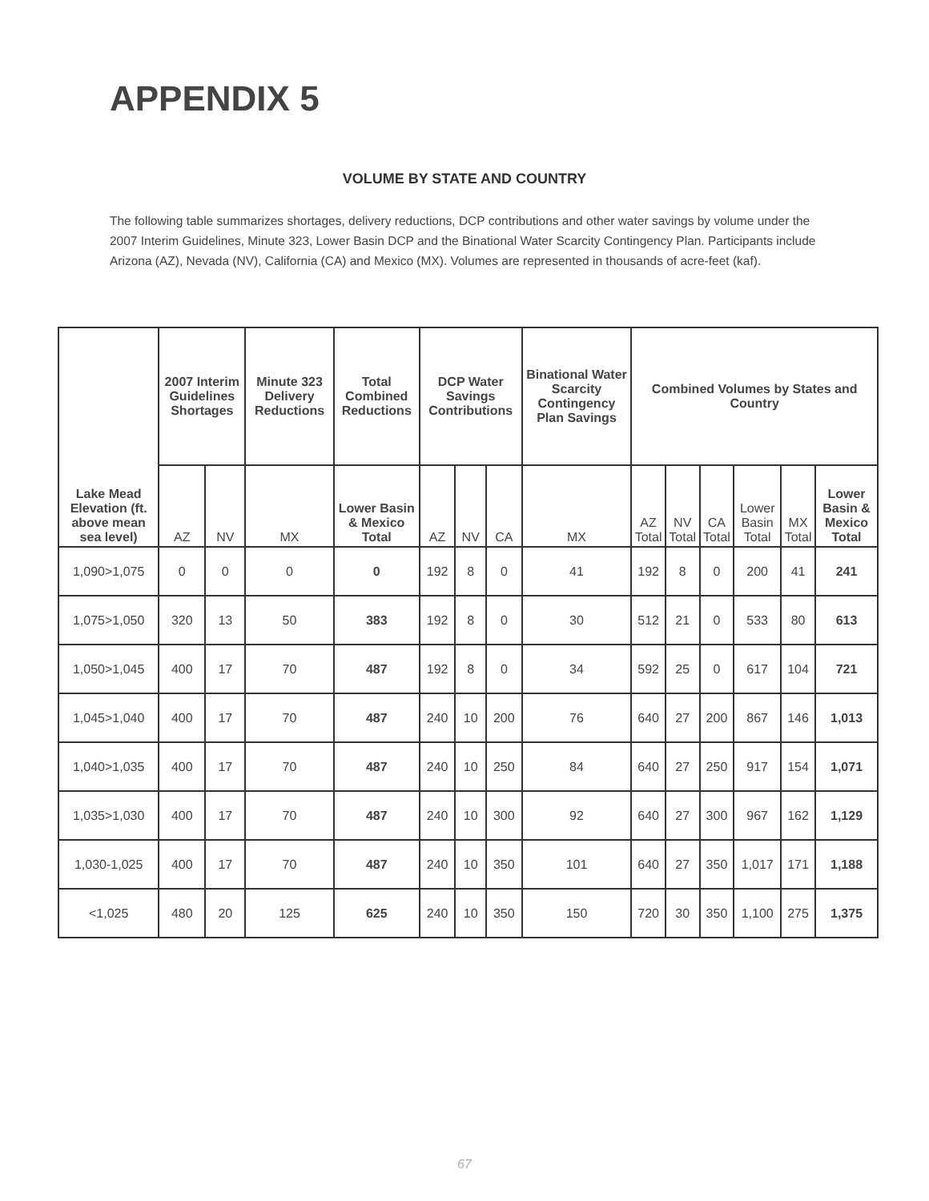APPENDIX 5
VOLUME BY STATE AND COUNTRY
The following table summarizes shortages, delivery reductions, DCP contributions and other water savings by volume under the 2007 Interim Guidelines, Minute 323, Lower Basin DCP and the Binational Water Scarcity Contingency Plan. Participants include Arizona (AZ), Nevada (NV), California (CA) and Mexico (MX). Volumes are represented in thousands of acre-feet (kaf).
| Lake Mead Elevation (ft. above mean sea level) | 2007 Interim Guidelines Shortages | | Minute 323 Delivery Reductions | Total Combined Reductions | DCP Water Savings Contributions | | | Binational Water Scarcity Contingency Plan Savings | Combined Volumes by States and Country | | | | | |
| --- | --- | --- | --- | --- | --- | --- | --- | --- | --- | --- | --- | --- | --- | --- |
| | AZ | NV | MX | Lower Basin & Mexico Total | AZ | NV | CA | MX | AZ Total | NV Total | CA Total | Lower Basin Total | MX Total | Lower Basin & Mexico Total |
| 1,090>1,075 | 0 | 0 | 0 | 0 | 192 | 8 | 0 | 41 | 192 | 8 | 0 | 200 | 41 | 241 |
| 1,075>1,050 | 320 | 13 | 50 | 383 | 192 | 8 | 0 | 30 | 512 | 21 | 0 | 533 | 80 | 613 |
| 1,050>1,045 | 400 | 17 | 70 | 487 | 192 | 8 | 0 | 34 | 592 | 25 | 0 | 617 | 104 | 721 |
| 1,045>1,040 | 400 | 17 | 70 | 487 | 240 | 10 | 200 | 76 | 640 | 27 | 200 | 867 | 146 | 1,013 |
| 1,040>1,035 | 400 | 17 | 70 | 487 | 240 | 10 | 250 | 84 | 640 | 27 | 250 | 917 | 154 | 1,071 |
| 1,035>1,030 | 400 | 17 | 70 | 487 | 240 | 10 | 300 | 92 | 640 | 27 | 300 | 967 | 162 | 1,129 |
| 1,030-1,025 | 400 | 17 | 70 | 487 | 240 | 10 | 350 | 101 | 640 | 27 | 350 | 1,017 | 171 | 1,188 |
| <1,025 | 480 | 20 | 125 | 625 | 240 | 10 | 350 | 150 | 720 | 30 | 350 | 1,100 | 275 | 1,375 |
67